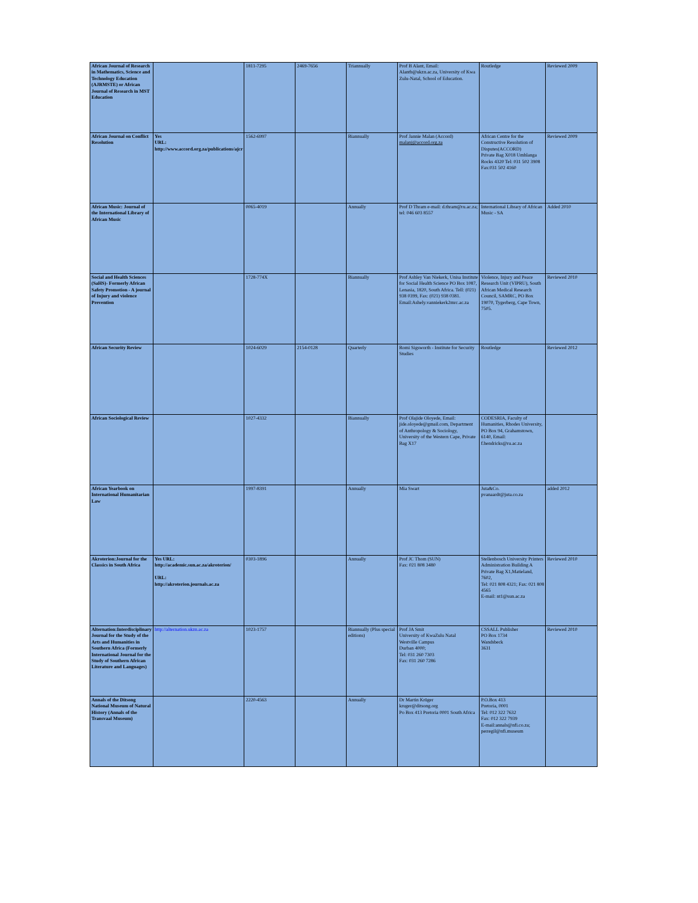| African Journal of Research in Mathematics, Science and Technology Education (AJRMSTE) or African Journal of Research in MST Education | | 1811-7295 | 2469-7656 | Triannually | Prof B Alant, Email: Alantb@ukzn.ac.za, University of Kwa Zulu-Natal, School of Education. | Routledge | Reviewed 2009 |
| African Journal on Conflict Resolution | Yes URL: http://www.accord.org.za/publications/ajcr | 1562-6997 | | Biannually | Prof Jannie Malan (Accord) malanj@accord.org.za | African Centre for the Constructive Resolution of Disputes(ACCORD) Private Bag X018 Umhlanga Rocks 4320 Tel: 031 502 3908 Fax:031 502 4160 | Reviewed 2009 |
| African Music: Journal of the International Library of African Music | | 0065-4019 | | Annually | Prof D Thram e-mail: d.thram@ru.ac.za; tel: 046 603 8557 | International Library of African Music - SA | Added 2010 |
| Social and Health Sciences (SaHS)- Formerly African Safety Promotion - A journal of Injury and violence Prevention | | 1728-774X | | Biannually | Prof Ashley Van Niekerk, Unisa Institute for Social Health Science PO Box 1087, Lenasia, 1820, South Africa. Tell: (021) 938 0399, Fax: (021) 938 0381. Email:Ashely.vanniekerk2mrc.ac.za | Violence, Injury and Peace Research Unit (VIPRU), South African Medical Research Council, SAMRC, PO Box 19070, Tygerberg, Cape Town, 7505. | Reviewed 2010 |
| African Security Review | | 1024-6029 | 2154-0128 | Quarterly | Romi Sigsworth - Institute for Security Studies | Routledge | Reviewed 2012 |
| African Sociological Review | | 1027-4332 | | Biannually | Prof Olajide Oloyede, Email: jide.oloyede@gmail.com, Department of Anthropology & Sociology, University of the Western Cape, Private Bag X17 | CODESRIA, Faculty of Humanities, Rhodes University, PO Box 94, Grahamstown, 6140, Email: f.hendricks@ru.ac.za | |
| African Yearbook on International Humanitarian Law | | 1997-8391 | | Annually | Mia Swart | Juta&Co. pvanaardt@juta.co.za | added 2012 |
| Akroterion:Journal for the Classics in South Africa | Yes URL: http://academic.sun.ac.za/akroterion/ URL: http://akroterion.journals.ac.za | 0303-1896 | | Annually | Prof JC Thom (SUN) Fax: 021 808 3480 | Stellenbosch University Printers Administration Building A Private Bag X1,Matieland, 7602, Tel: 021 808 4321; Fax: 021 808 4565 E-mail: nt1@sun.ac.za | Reviewed 2010 |
| Alternation:Interdisciplinary Journal for the Study of the Arts and Humanities in Southern Africa (Formerly International Journal for the Study of Southern African Literature and Languages) | http://alternation.ukzn.ac.za | 1023-1757 | | Biannually (Plus special editions) | Prof JA Smit University of KwaZulu Natal Westville Campus Durban 4000; Tel: 031 260 7303 Fax: 031 260 7286 | CSSALL Publisher PO Box 1734 Wandsbeck 3631 | Reviewed 2010 |
| Annals of the Ditsong National Museum of Natural History (Annals of the Transvaal Museum) | | 2220-4563 | | Annually | Dr Martin Krüger kruger@ditsong.org Po Box 413 Pretoria 0001 South Africa | P.O.Box 413 Pretoria, 0001 Tel: 012 322 7632 Fax: 012 322 7939 E-mail:annals@nfi.co.za; perregil@nfi.museum | |